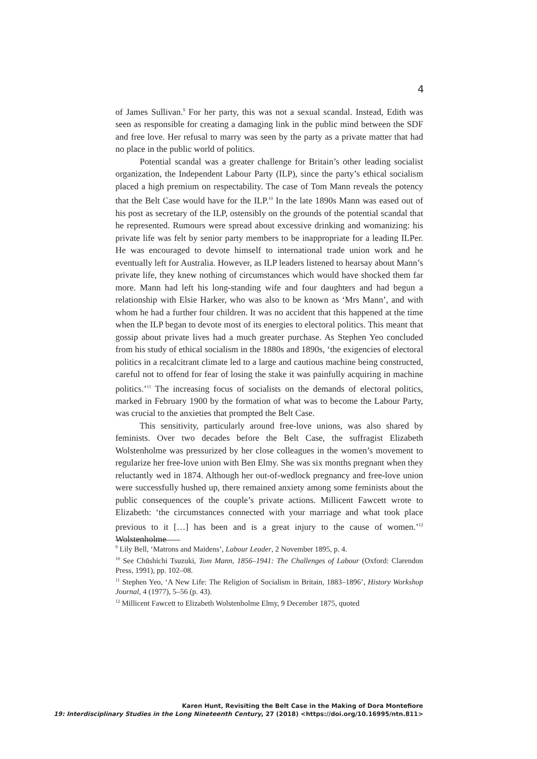4
of James Sullivan.<sup>9</sup> For her party, this was not a sexual scandal. Instead, Edith was seen as responsible for creating a damaging link in the public mind between the SDF and free love. Her refusal to marry was seen by the party as a private matter that had no place in the public world of politics.
Potential scandal was a greater challenge for Britain’s other leading socialist organization, the Independent Labour Party (ILP), since the party’s ethical socialism placed a high premium on respectability. The case of Tom Mann reveals the potency that the Belt Case would have for the ILP.<sup>10</sup> In the late 1890s Mann was eased out of his post as secretary of the ILP, ostensibly on the grounds of the potential scandal that he represented. Rumours were spread about excessive drinking and womanizing: his private life was felt by senior party members to be inappropriate for a leading ILPer. He was encouraged to devote himself to international trade union work and he eventually left for Australia. However, as ILP leaders listened to hearsay about Mann’s private life, they knew nothing of circumstances which would have shocked them far more. Mann had left his long-standing wife and four daughters and had begun a relationship with Elsie Harker, who was also to be known as ‘Mrs Mann’, and with whom he had a further four children. It was no accident that this happened at the time when the ILP began to devote most of its energies to electoral politics. This meant that gossip about private lives had a much greater purchase. As Stephen Yeo concluded from his study of ethical socialism in the 1880s and 1890s, ‘the exigencies of electoral politics in a recalcitrant climate led to a large and cautious machine being constructed, careful not to offend for fear of losing the stake it was painfully acquiring in machine politics.’<sup>11</sup> The increasing focus of socialists on the demands of electoral politics, marked in February 1900 by the formation of what was to become the Labour Party, was crucial to the anxieties that prompted the Belt Case.
This sensitivity, particularly around free-love unions, was also shared by feminists. Over two decades before the Belt Case, the suffragist Elizabeth Wolstenholme was pressurized by her close colleagues in the women’s movement to regularize her free-love union with Ben Elmy. She was six months pregnant when they reluctantly wed in 1874. Although her out-of-wedlock pregnancy and free-love union were successfully hushed up, there remained anxiety among some feminists about the public consequences of the couple’s private actions. Millicent Fawcett wrote to Elizabeth: ‘the circumstances connected with your marriage and what took place previous to it […] has been and is a great injury to the cause of women.’<sup>12</sup> Wolstenholme
<sup>9</sup> Lily Bell, ‘Matrons and Maidens’, Labour Leader, 2 November 1895, p. 4.
<sup>10</sup> See Chūshichi Tsuzuki, Tom Mann, 1856–1941: The Challenges of Labour (Oxford: Clarendon Press, 1991), pp. 102–08.
<sup>11</sup> Stephen Yeo, ‘A New Life: The Religion of Socialism in Britain, 1883–1896’, History Workshop Journal, 4 (1977), 5–56 (p. 43).
<sup>12</sup> Millicent Fawcett to Elizabeth Wolstenholme Elmy, 9 December 1875, quoted
Karen Hunt, Revisiting the Belt Case in the Making of Dora Montefiore
19: Interdisciplinary Studies in the Long Nineteenth Century, 27 (2018) <https://doi.org/10.16995/ntn.811>